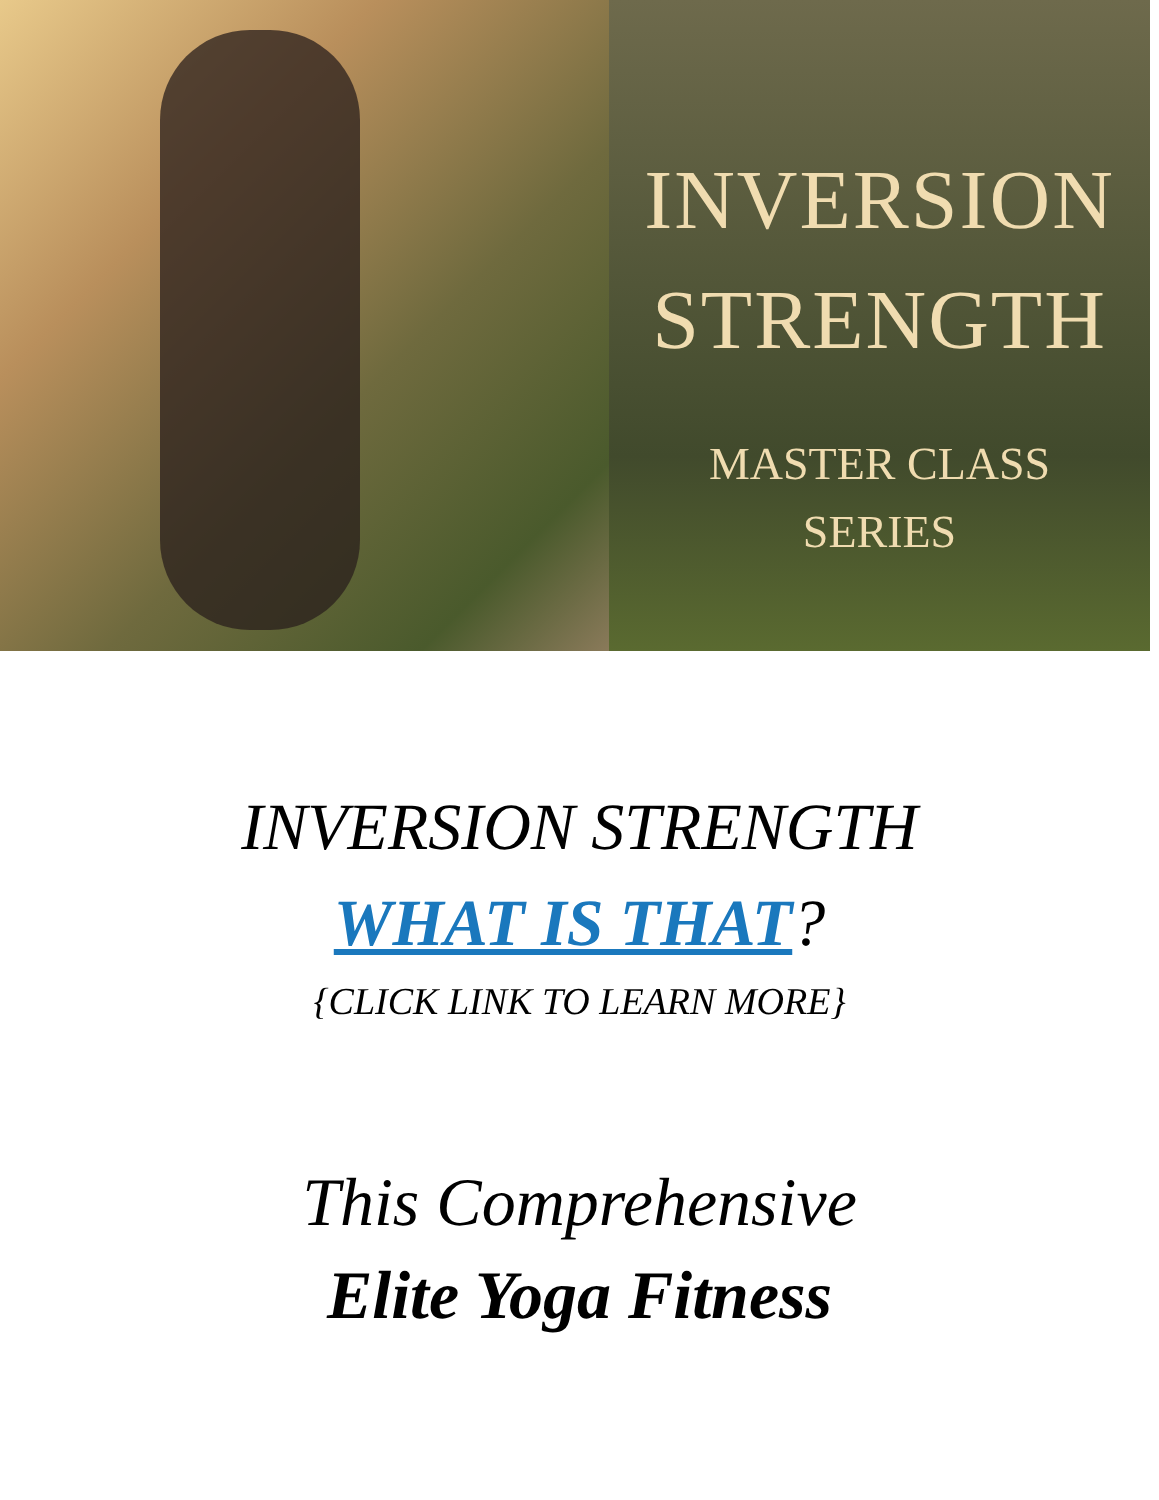INVERSION
STRENGTH
MASTER CLASS
SERIES
INVERSION STRENGTH
WHAT IS THAT?
{CLICK LINK TO LEARN MORE}
This Comprehensive
Elite Yoga Fitness